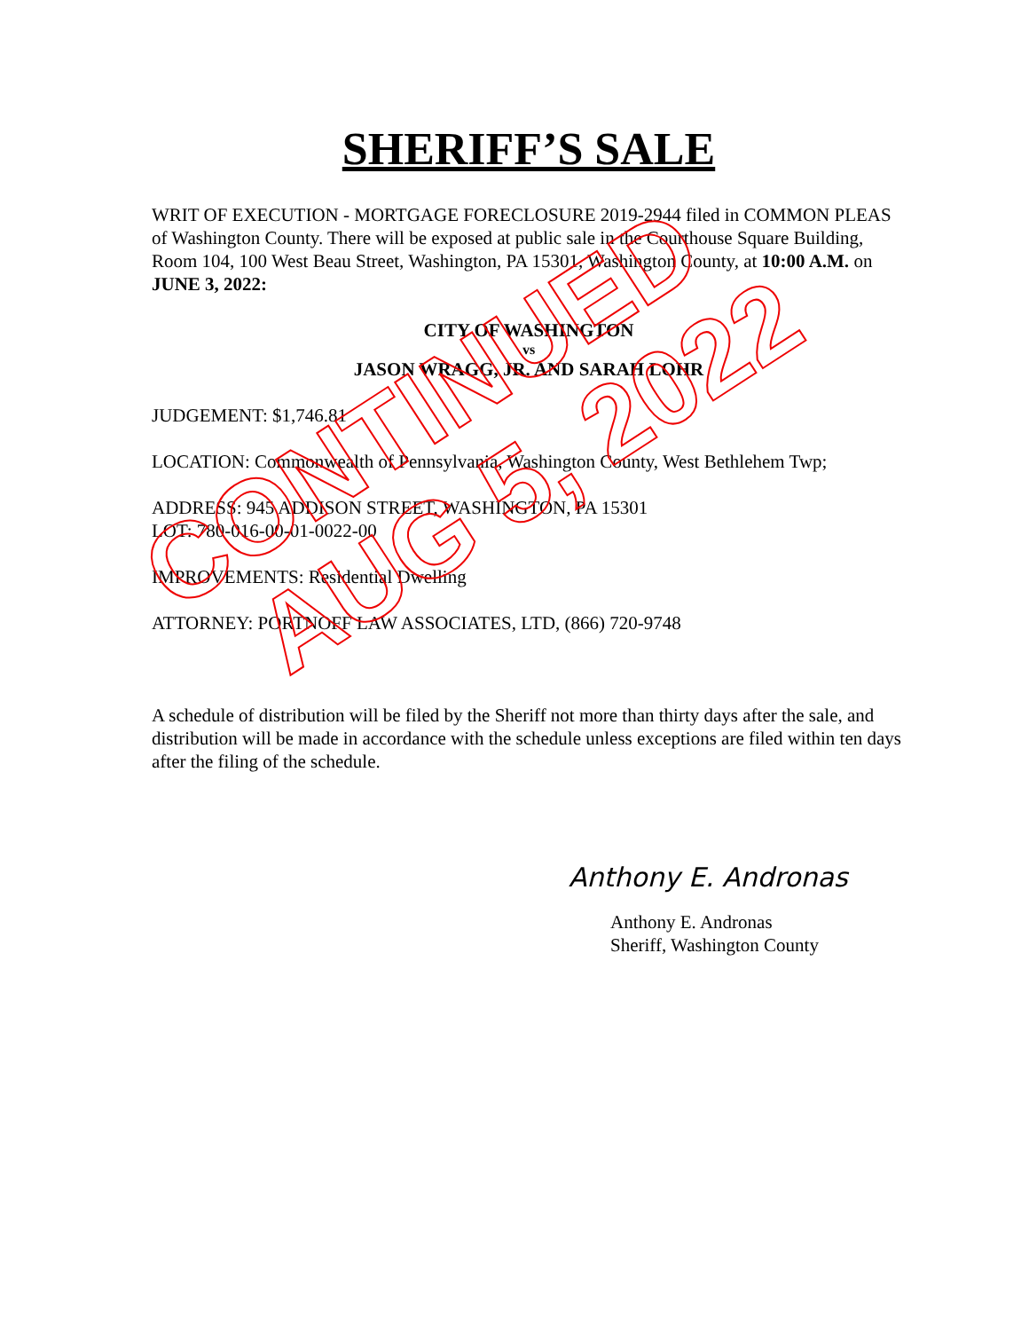SHERIFF’S SALE
WRIT OF EXECUTION - MORTGAGE FORECLOSURE 2019-2944 filed in COMMON PLEAS of Washington County. There will be exposed at public sale in the Courthouse Square Building, Room 104, 100 West Beau Street, Washington, PA 15301, Washington County, at 10:00 A.M. on JUNE 3, 2022:
CITY OF WASHINGTON
vs
JASON WRAGG, JR. AND SARAH LOHR
JUDGEMENT: $1,746.81
LOCATION: Commonwealth of Pennsylvania, Washington County, West Bethlehem Twp;
ADDRESS: 945 ADDISON STREET, WASHINGTON, PA 15301
LOT: 780-016-00-01-0022-00
IMPROVEMENTS: Residential Dwelling
ATTORNEY: PORTNOFF LAW ASSOCIATES, LTD, (866) 720-9748
A schedule of distribution will be filed by the Sheriff not more than thirty days after the sale, and distribution will be made in accordance with the schedule unless exceptions are filed within ten days after the filing of the schedule.
Anthony E. Andronas
Anthony E. Andronas
Sheriff, Washington County
CONTINUED
AUG 5, 2022